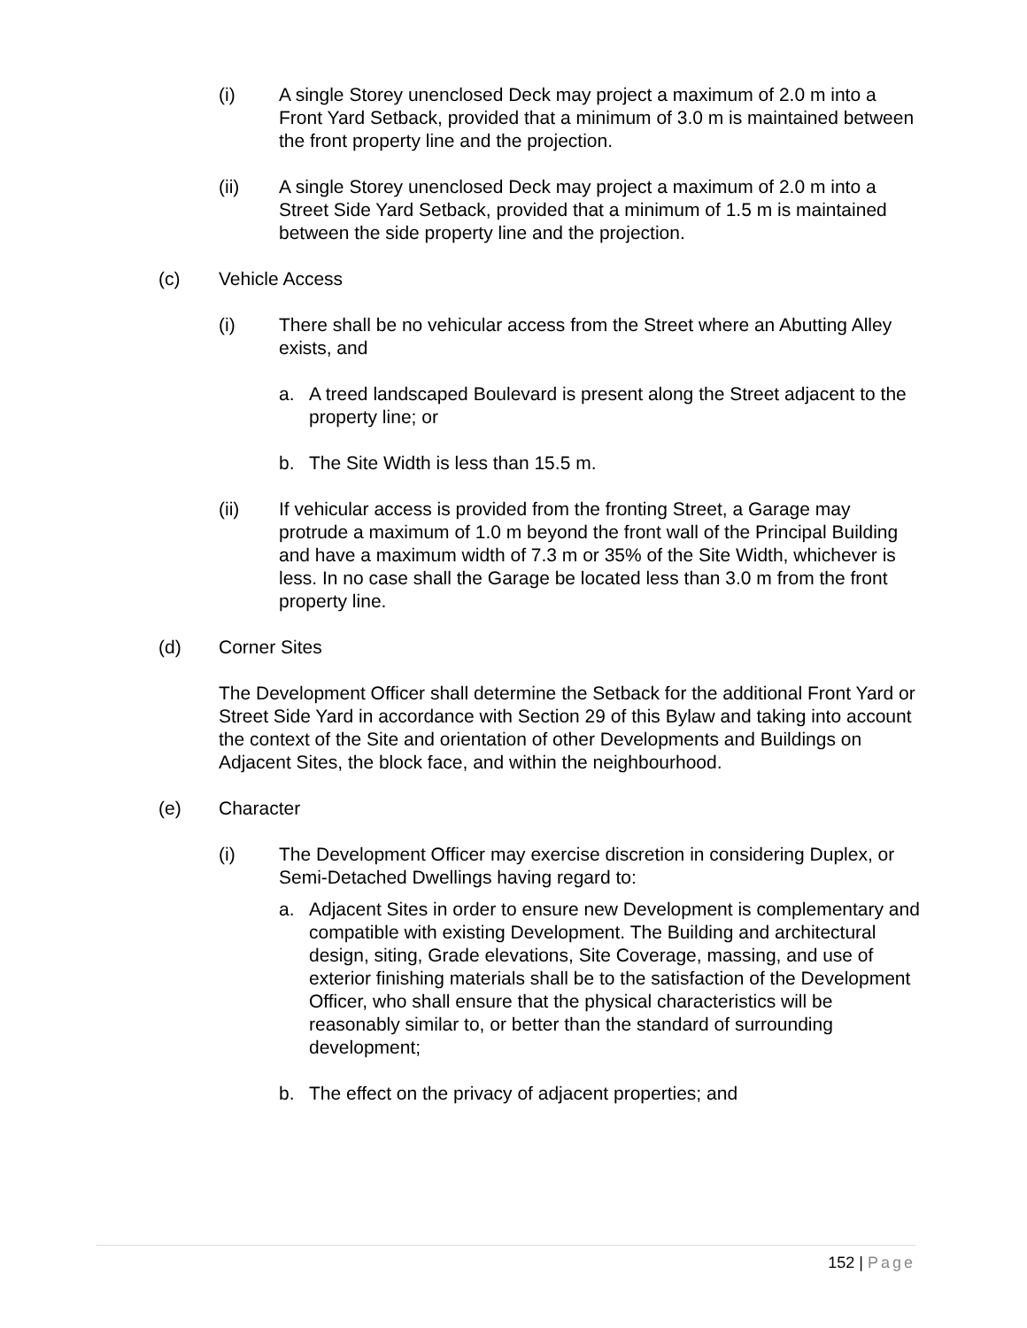(i) A single Storey unenclosed Deck may project a maximum of 2.0 m into a Front Yard Setback, provided that a minimum of 3.0 m is maintained between the front property line and the projection.
(ii) A single Storey unenclosed Deck may project a maximum of 2.0 m into a Street Side Yard Setback, provided that a minimum of 1.5 m is maintained between the side property line and the projection.
(c) Vehicle Access
(i) There shall be no vehicular access from the Street where an Abutting Alley exists, and
a. A treed landscaped Boulevard is present along the Street adjacent to the property line; or
b. The Site Width is less than 15.5 m.
(ii) If vehicular access is provided from the fronting Street, a Garage may protrude a maximum of 1.0 m beyond the front wall of the Principal Building and have a maximum width of 7.3 m or 35% of the Site Width, whichever is less. In no case shall the Garage be located less than 3.0 m from the front property line.
(d) Corner Sites
The Development Officer shall determine the Setback for the additional Front Yard or Street Side Yard in accordance with Section 29 of this Bylaw and taking into account the context of the Site and orientation of other Developments and Buildings on Adjacent Sites, the block face, and within the neighbourhood.
(e) Character
(i) The Development Officer may exercise discretion in considering Duplex, or Semi-Detached Dwellings having regard to:
a. Adjacent Sites in order to ensure new Development is complementary and compatible with existing Development. The Building and architectural design, siting, Grade elevations, Site Coverage, massing, and use of exterior finishing materials shall be to the satisfaction of the Development Officer, who shall ensure that the physical characteristics will be reasonably similar to, or better than the standard of surrounding development;
b. The effect on the privacy of adjacent properties; and
152 | Page